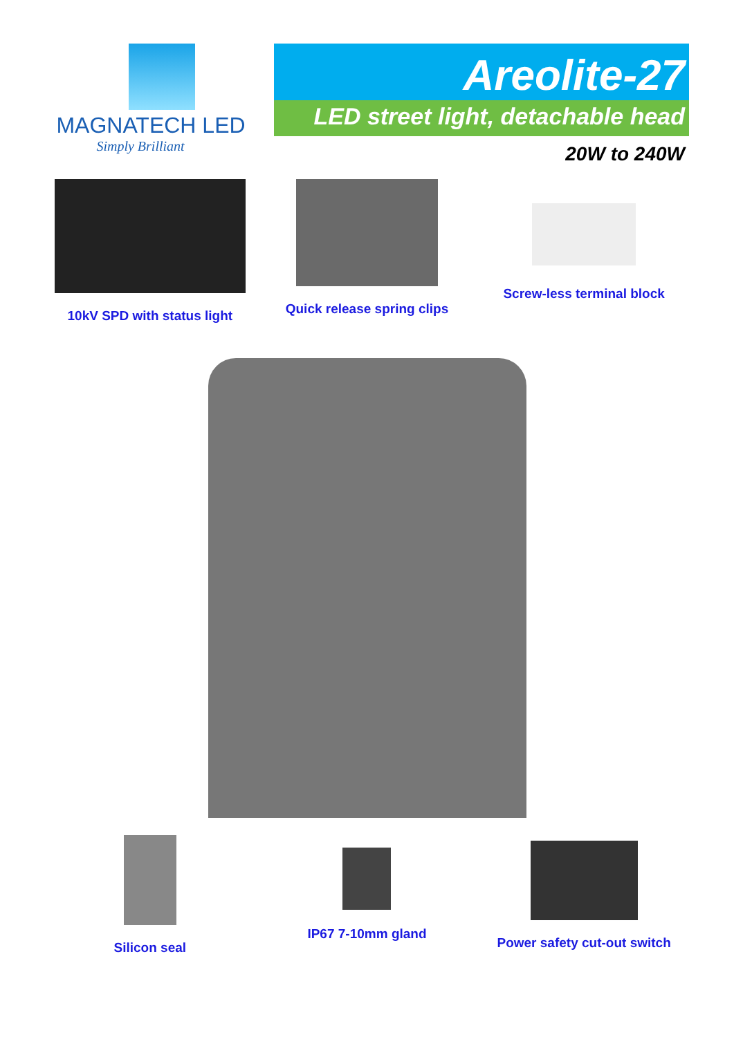MAGNATECH LED
Simply Brilliant
Areolite-27
LED street light, detachable head
20W to 240W
10kV SPD with status light Quick release spring clips Screw-less terminal block
Silicon seal IP67 7-10mm gland Power safety cut-out switch